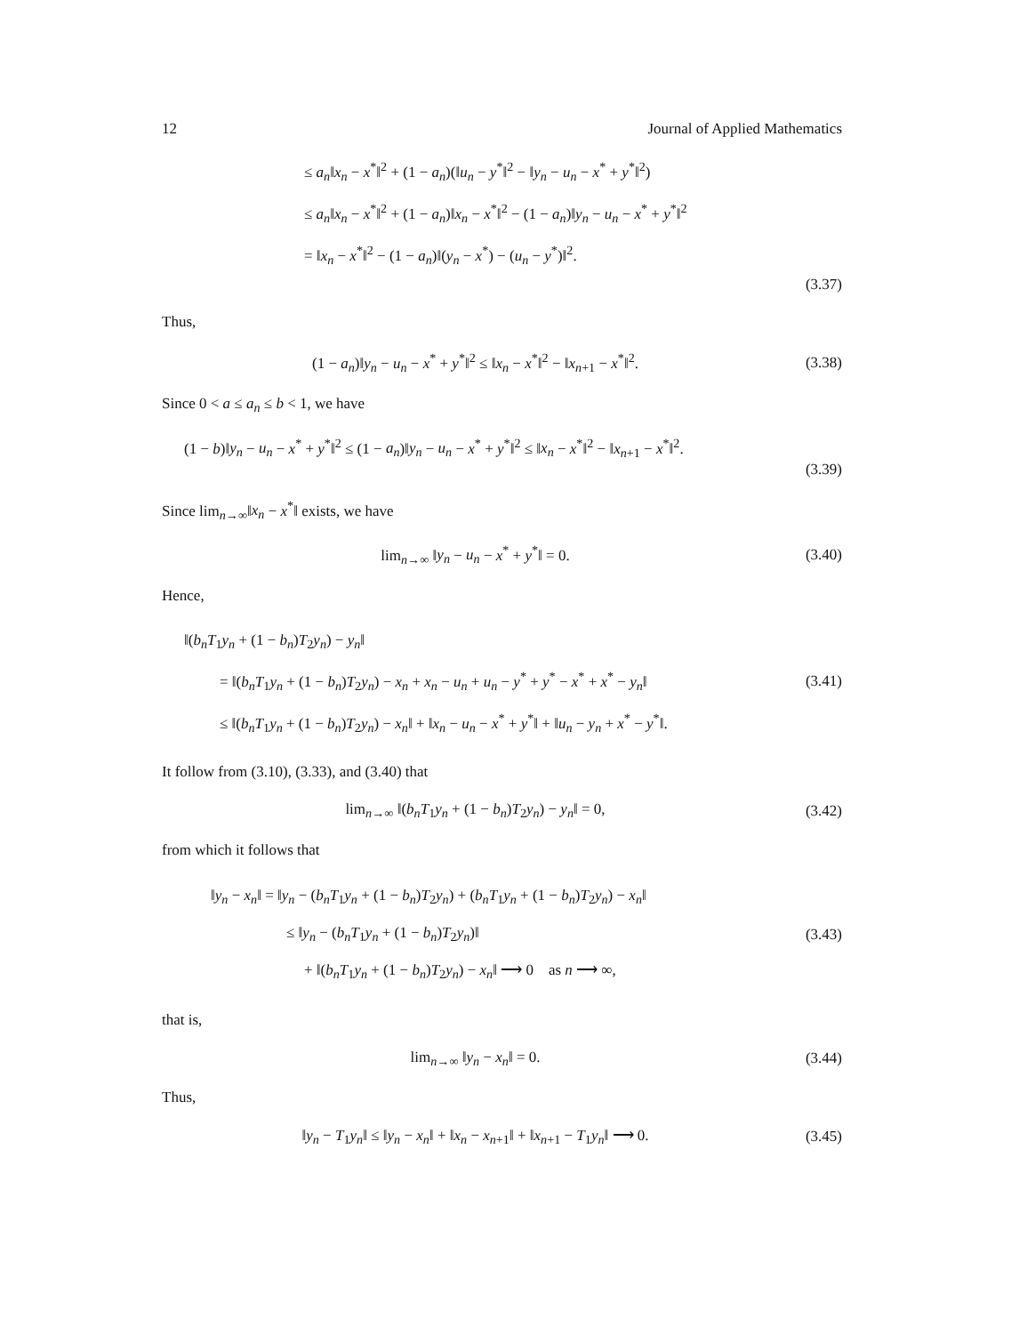12 Journal of Applied Mathematics
≤ a<sub>n</sub>‖x<sub>n</sub> − x<sup>*</sup>‖<sup>2</sup> + (1 − a<sub>n</sub>)(‖u<sub>n</sub> − y<sup>*</sup>‖<sup>2</sup> − ‖y<sub>n</sub> − u<sub>n</sub> − x<sup>*</sup> + y<sup>*</sup>‖<sup>2</sup>)
≤ a<sub>n</sub>‖x<sub>n</sub> − x<sup>*</sup>‖<sup>2</sup> + (1 − a<sub>n</sub>)‖x<sub>n</sub> − x<sup>*</sup>‖<sup>2</sup> − (1 − a<sub>n</sub>)‖y<sub>n</sub> − u<sub>n</sub> − x<sup>*</sup> + y<sup>*</sup>‖<sup>2</sup>
= ‖x<sub>n</sub> − x<sup>*</sup>‖<sup>2</sup> − (1 − a<sub>n</sub>)‖(y<sub>n</sub> − x<sup>*</sup>) − (u<sub>n</sub> − y<sup>*</sup>)‖<sup>2</sup>.
(3.37)
Thus,
(1 − a<sub>n</sub>)‖y<sub>n</sub> − u<sub>n</sub> − x<sup>*</sup> + y<sup>*</sup>‖<sup>2</sup> ≤ ‖x<sub>n</sub> − x<sup>*</sup>‖<sup>2</sup> − ‖x<sub>n+1</sub> − x<sup>*</sup>‖<sup>2</sup>.
(3.38)
Since 0 < a ≤ a<sub>n</sub> ≤ b < 1, we have
(1 − b)‖y<sub>n</sub> − u<sub>n</sub> − x<sup>*</sup> + y<sup>*</sup>‖<sup>2</sup> ≤ (1 − a<sub>n</sub>)‖y<sub>n</sub> − u<sub>n</sub> − x<sup>*</sup> + y<sup>*</sup>‖<sup>2</sup> ≤ ‖x<sub>n</sub> − x<sup>*</sup>‖<sup>2</sup> − ‖x<sub>n+1</sub> − x<sup>*</sup>‖<sup>2</sup>.
(3.39)
Since lim<sub>n→∞</sub>‖x<sub>n</sub> − x<sup>*</sup>‖ exists, we have
lim<sub>n→∞</sub> ‖y<sub>n</sub> − u<sub>n</sub> − x<sup>*</sup> + y<sup>*</sup>‖ = 0.
(3.40)
Hence,
‖(b<sub>n</sub>T<sub>1</sub>y<sub>n</sub> + (1 − b<sub>n</sub>)T<sub>2</sub>y<sub>n</sub>) − y<sub>n</sub>‖
= ‖(b<sub>n</sub>T<sub>1</sub>y<sub>n</sub> + (1 − b<sub>n</sub>)T<sub>2</sub>y<sub>n</sub>) − x<sub>n</sub> + x<sub>n</sub> − u<sub>n</sub> + u<sub>n</sub> − y<sup>*</sup> + y<sup>*</sup> − x<sup>*</sup> + x<sup>*</sup> − y<sub>n</sub>‖
(3.41)
≤ ‖(b<sub>n</sub>T<sub>1</sub>y<sub>n</sub> + (1 − b<sub>n</sub>)T<sub>2</sub>y<sub>n</sub>) − x<sub>n</sub>‖ + ‖x<sub>n</sub> − u<sub>n</sub> − x<sup>*</sup> + y<sup>*</sup>‖ + ‖u<sub>n</sub> − y<sub>n</sub> + x<sup>*</sup> − y<sup>*</sup>‖.
It follow from (3.10), (3.33), and (3.40) that
lim<sub>n→∞</sub> ‖(b<sub>n</sub>T<sub>1</sub>y<sub>n</sub> + (1 − b<sub>n</sub>)T<sub>2</sub>y<sub>n</sub>) − y<sub>n</sub>‖ = 0,
(3.42)
from which it follows that
‖y<sub>n</sub> − x<sub>n</sub>‖ = ‖y<sub>n</sub> − (b<sub>n</sub>T<sub>1</sub>y<sub>n</sub> + (1 − b<sub>n</sub>)T<sub>2</sub>y<sub>n</sub>) + (b<sub>n</sub>T<sub>1</sub>y<sub>n</sub> + (1 − b<sub>n</sub>)T<sub>2</sub>y<sub>n</sub>) − x<sub>n</sub>‖
≤ ‖y<sub>n</sub> − (b<sub>n</sub>T<sub>1</sub>y<sub>n</sub> + (1 − b<sub>n</sub>)T<sub>2</sub>y<sub>n</sub>)‖
(3.43)
+ ‖(b<sub>n</sub>T<sub>1</sub>y<sub>n</sub> + (1 − b<sub>n</sub>)T<sub>2</sub>y<sub>n</sub>) − x<sub>n</sub>‖ ⟶ 0 as n ⟶ ∞,
that is,
lim<sub>n→∞</sub> ‖y<sub>n</sub> − x<sub>n</sub>‖ = 0.
(3.44)
Thus,
‖y<sub>n</sub> − T<sub>1</sub>y<sub>n</sub>‖ ≤ ‖y<sub>n</sub> − x<sub>n</sub>‖ + ‖x<sub>n</sub> − x<sub>n+1</sub>‖ + ‖x<sub>n+1</sub> − T<sub>1</sub>y<sub>n</sub>‖ ⟶ 0.
(3.45)